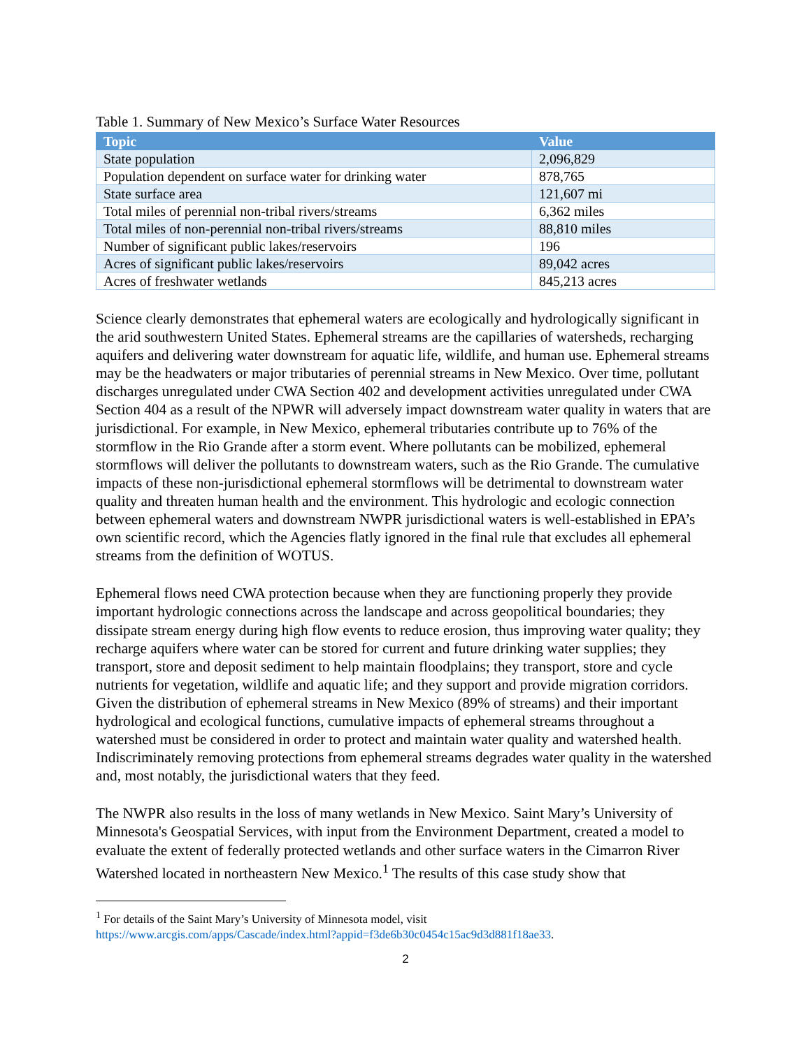Table 1. Summary of New Mexico’s Surface Water Resources
| Topic | Value |
| --- | --- |
| State population | 2,096,829 |
| Population dependent on surface water for drinking water | 878,765 |
| State surface area | 121,607 mi |
| Total miles of perennial non-tribal rivers/streams | 6,362 miles |
| Total miles of non-perennial non-tribal rivers/streams | 88,810 miles |
| Number of significant public lakes/reservoirs | 196 |
| Acres of significant public lakes/reservoirs | 89,042 acres |
| Acres of freshwater wetlands | 845,213 acres |
Science clearly demonstrates that ephemeral waters are ecologically and hydrologically significant in the arid southwestern United States. Ephemeral streams are the capillaries of watersheds, recharging aquifers and delivering water downstream for aquatic life, wildlife, and human use. Ephemeral streams may be the headwaters or major tributaries of perennial streams in New Mexico. Over time, pollutant discharges unregulated under CWA Section 402 and development activities unregulated under CWA Section 404 as a result of the NPWR will adversely impact downstream water quality in waters that are jurisdictional. For example, in New Mexico, ephemeral tributaries contribute up to 76% of the stormflow in the Rio Grande after a storm event. Where pollutants can be mobilized, ephemeral stormflows will deliver the pollutants to downstream waters, such as the Rio Grande. The cumulative impacts of these non-jurisdictional ephemeral stormflows will be detrimental to downstream water quality and threaten human health and the environment. This hydrologic and ecologic connection between ephemeral waters and downstream NWPR jurisdictional waters is well-established in EPA’s own scientific record, which the Agencies flatly ignored in the final rule that excludes all ephemeral streams from the definition of WOTUS.
Ephemeral flows need CWA protection because when they are functioning properly they provide important hydrologic connections across the landscape and across geopolitical boundaries; they dissipate stream energy during high flow events to reduce erosion, thus improving water quality; they recharge aquifers where water can be stored for current and future drinking water supplies; they transport, store and deposit sediment to help maintain floodplains; they transport, store and cycle nutrients for vegetation, wildlife and aquatic life; and they support and provide migration corridors. Given the distribution of ephemeral streams in New Mexico (89% of streams) and their important hydrological and ecological functions, cumulative impacts of ephemeral streams throughout a watershed must be considered in order to protect and maintain water quality and watershed health. Indiscriminately removing protections from ephemeral streams degrades water quality in the watershed and, most notably, the jurisdictional waters that they feed.
The NWPR also results in the loss of many wetlands in New Mexico. Saint Mary’s University of Minnesota's Geospatial Services, with input from the Environment Department, created a model to evaluate the extent of federally protected wetlands and other surface waters in the Cimarron River Watershed located in northeastern New Mexico.<sup>1</sup> The results of this case study show that
<sup>1</sup> For details of the Saint Mary’s University of Minnesota model, visit
https://www.arcgis.com/apps/Cascade/index.html?appid=f3de6b30c0454c15ac9d3d881f18ae33.
2